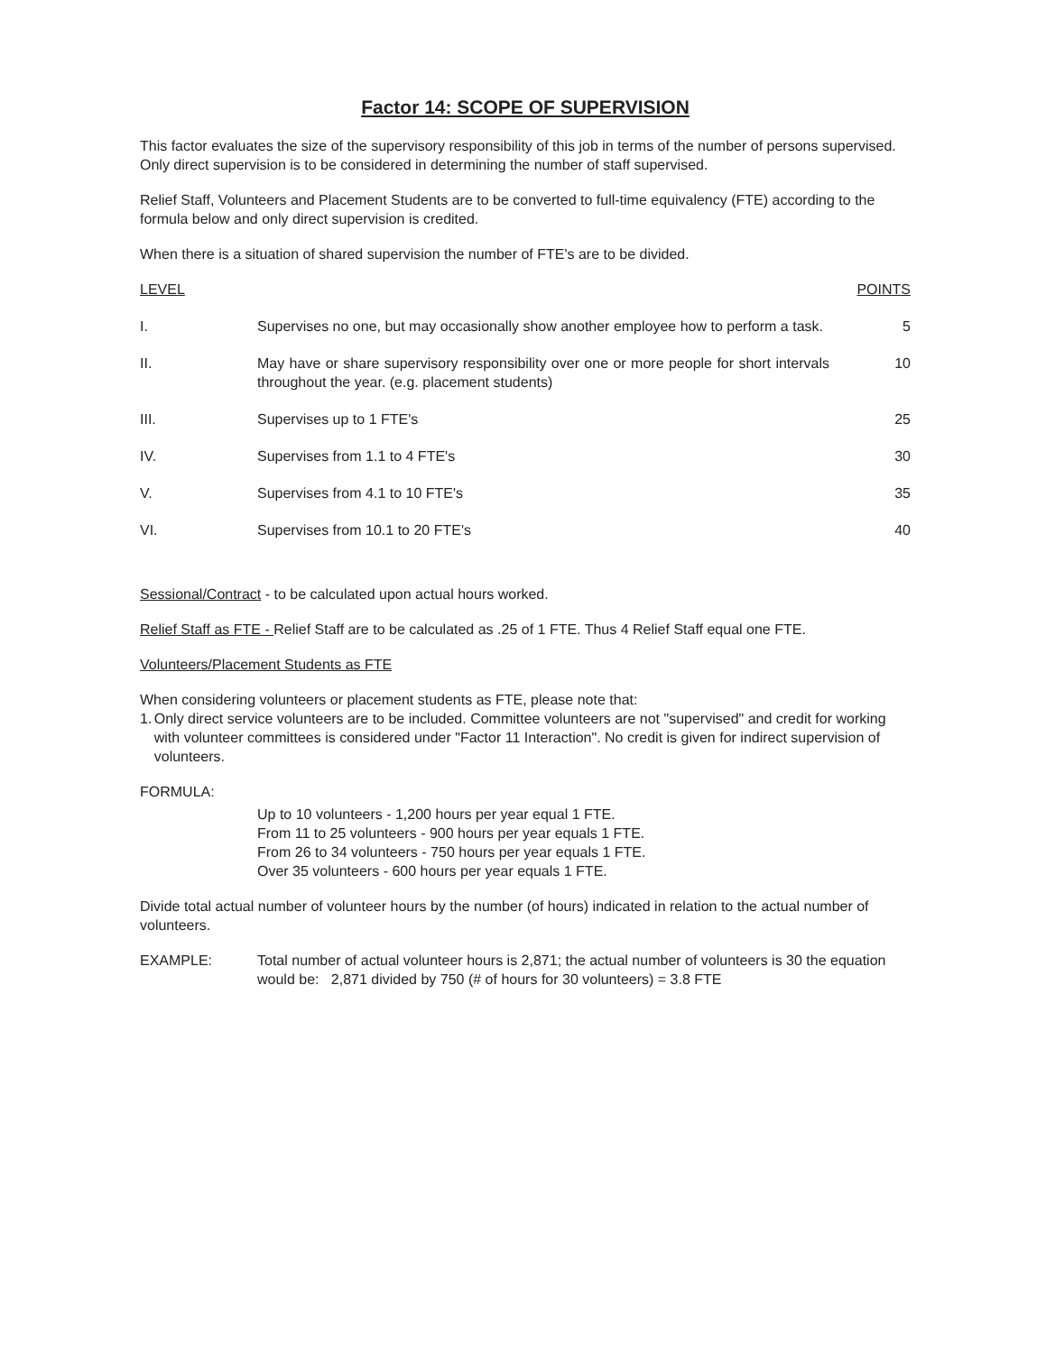Factor 14: SCOPE OF SUPERVISION
This factor evaluates the size of the supervisory responsibility of this job in terms of the number of persons supervised. Only direct supervision is to be considered in determining the number of staff supervised.
Relief Staff, Volunteers and Placement Students are to be converted to full-time equivalency (FTE) according to the formula below and only direct supervision is credited.
When there is a situation of shared supervision the number of FTE's are to be divided.
| LEVEL | | POINTS |
| --- | --- | --- |
| I. | Supervises no one, but may occasionally show another employee how to perform a task. | 5 |
| II. | May have or share supervisory responsibility over one or more people for short intervals throughout the year. (e.g. placement students) | 10 |
| III. | Supervises up to 1 FTE's | 25 |
| IV. | Supervises from 1.1 to 4 FTE's | 30 |
| V. | Supervises from 4.1 to 10 FTE's | 35 |
| VI. | Supervises from 10.1 to 20 FTE's | 40 |
Sessional/Contract - to be calculated upon actual hours worked.
Relief Staff as FTE - Relief Staff are to be calculated as .25 of 1 FTE. Thus 4 Relief Staff equal one FTE.
Volunteers/Placement Students as FTE
When considering volunteers or placement students as FTE, please note that:
1. Only direct service volunteers are to be included. Committee volunteers are not "supervised" and credit for working with volunteer committees is considered under "Factor 11 Interaction". No credit is given for indirect supervision of volunteers.
FORMULA:
Up to 10 volunteers - 1,200 hours per year equal 1 FTE.
From 11 to 25 volunteers - 900 hours per year equals 1 FTE.
From 26 to 34 volunteers - 750 hours per year equals 1 FTE.
Over 35 volunteers - 600 hours per year equals 1 FTE.
Divide total actual number of volunteer hours by the number (of hours) indicated in relation to the actual number of volunteers.
EXAMPLE: Total number of actual volunteer hours is 2,871; the actual number of volunteers is 30 the equation would be: 2,871 divided by 750 (# of hours for 30 volunteers) = 3.8 FTE